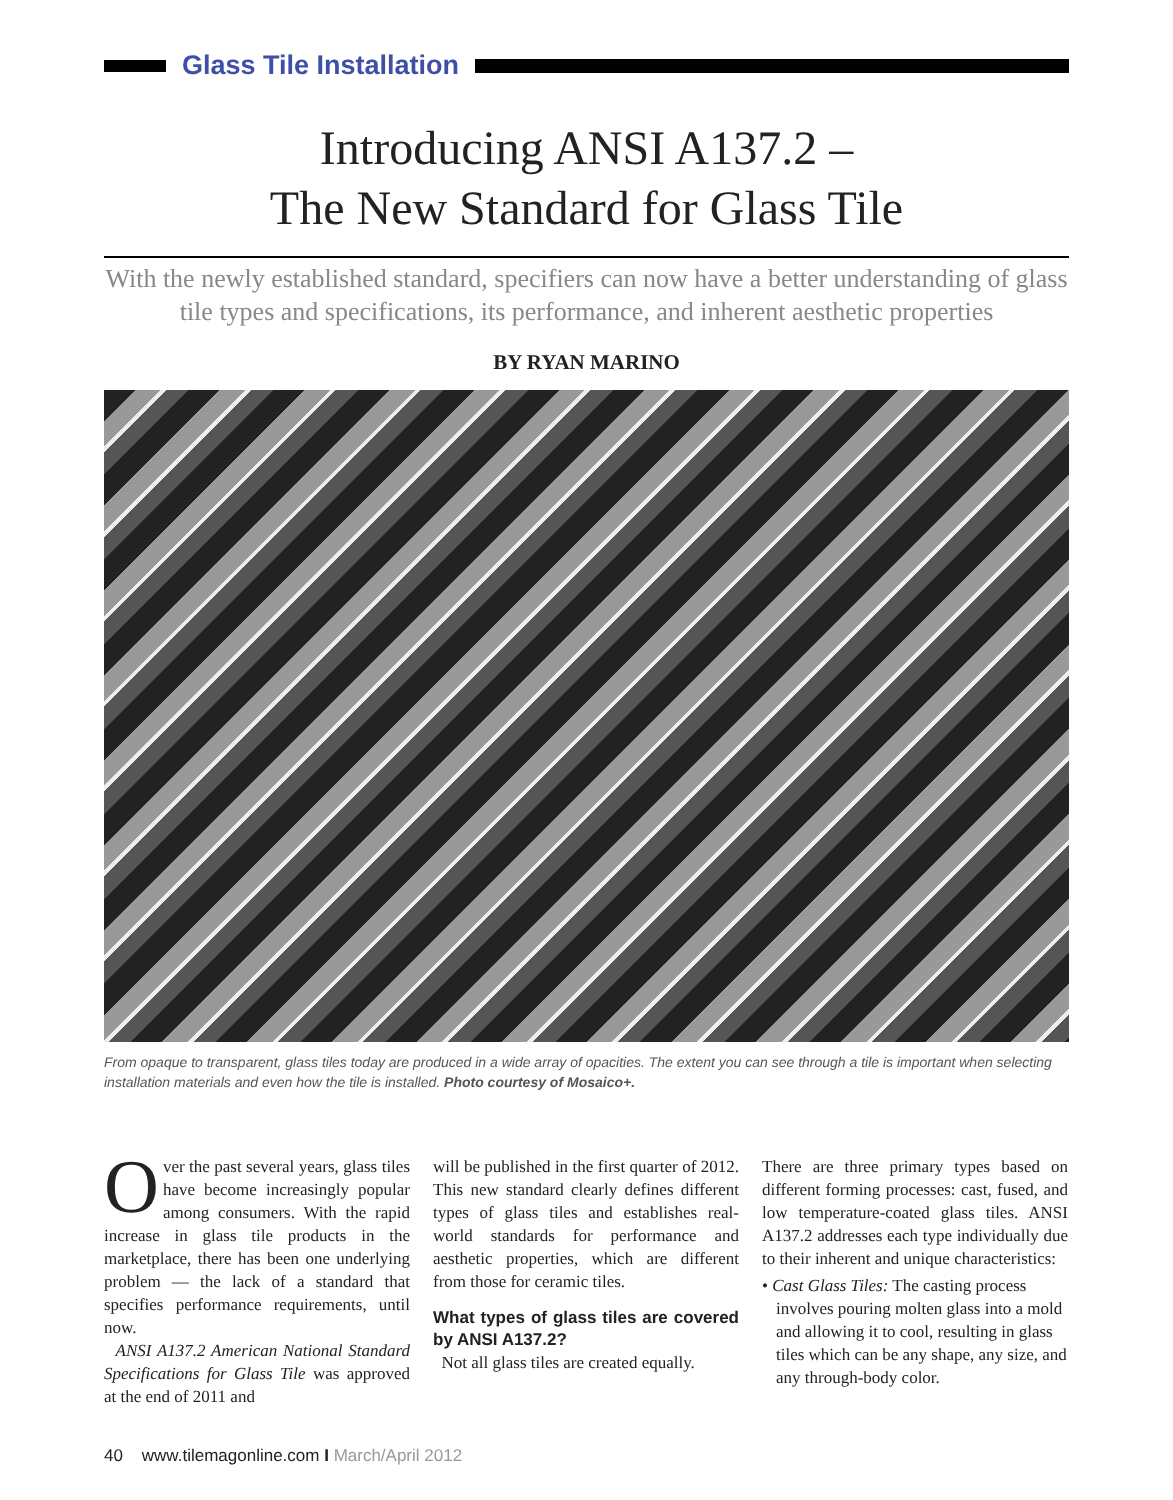Glass Tile Installation
Introducing ANSI A137.2 –
The New Standard for Glass Tile
With the newly established standard, specifiers can now have a better understanding of glass tile types and specifications, its performance, and inherent aesthetic properties
BY RYAN MARINO
From opaque to transparent, glass tiles today are produced in a wide array of opacities. The extent you can see through a tile is important when selecting installation materials and even how the tile is installed. Photo courtesy of Mosaico+.
Over the past several years, glass tiles have become increasingly popular among consumers. With the rapid increase in glass tile products in the marketplace, there has been one underlying problem — the lack of a standard that specifies performance requirements, until now.
ANSI A137.2 American National Standard Specifications for Glass Tile was approved at the end of 2011 and
will be published in the first quarter of 2012. This new standard clearly defines different types of glass tiles and establishes real-world standards for performance and aesthetic properties, which are different from those for ceramic tiles.
What types of glass tiles are covered by ANSI A137.2?
Not all glass tiles are created equally.
There are three primary types based on different forming processes: cast, fused, and low temperature-coated glass tiles. ANSI A137.2 addresses each type individually due to their inherent and unique characteristics:
• Cast Glass Tiles: The casting process involves pouring molten glass into a mold and allowing it to cool, resulting in glass tiles which can be any shape, any size, and any through-body color.
40 www.tilemagonline.com I March/April 2012